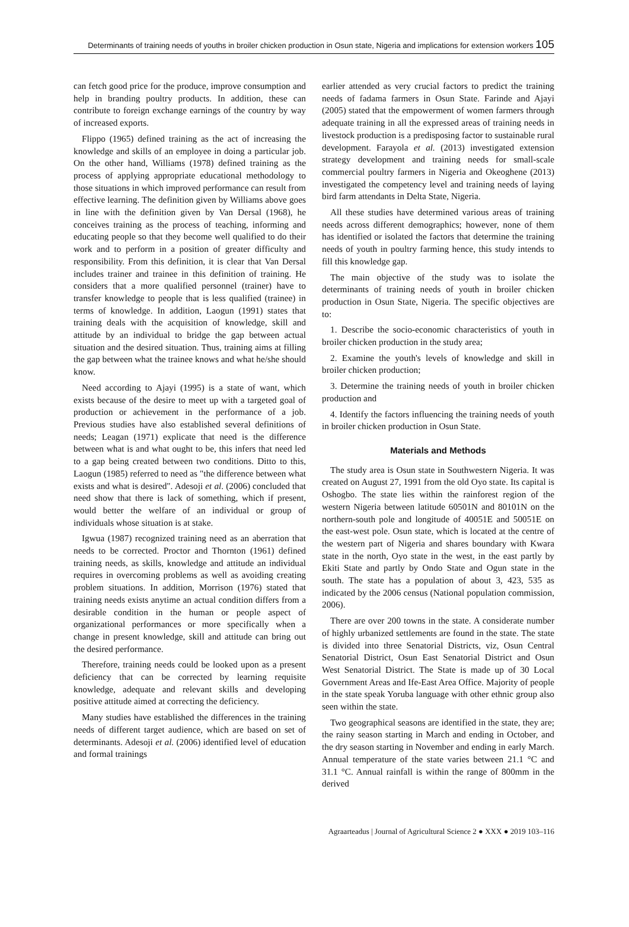Determinants of training needs of youths in broiler chicken production in Osun state, Nigeria and implications for extension workers 105
can fetch good price for the produce, improve consumption and help in branding poultry products. In addition, these can contribute to foreign exchange earnings of the country by way of increased exports.
Flippo (1965) defined training as the act of increasing the knowledge and skills of an employee in doing a particular job. On the other hand, Williams (1978) defined training as the process of applying appropriate educational methodology to those situations in which improved performance can result from effective learning. The definition given by Williams above goes in line with the definition given by Van Dersal (1968), he conceives training as the process of teaching, informing and educating people so that they become well qualified to do their work and to perform in a position of greater difficulty and responsibility. From this definition, it is clear that Van Dersal includes trainer and trainee in this definition of training. He considers that a more qualified personnel (trainer) have to transfer knowledge to people that is less qualified (trainee) in terms of knowledge. In addition, Laogun (1991) states that training deals with the acquisition of knowledge, skill and attitude by an individual to bridge the gap between actual situation and the desired situation. Thus, training aims at filling the gap between what the trainee knows and what he/she should know.
Need according to Ajayi (1995) is a state of want, which exists because of the desire to meet up with a targeted goal of production or achievement in the performance of a job. Previous studies have also established several definitions of needs; Leagan (1971) explicate that need is the difference between what is and what ought to be, this infers that need led to a gap being created between two conditions. Ditto to this, Laogun (1985) referred to need as "the difference between what exists and what is desired". Adesoji et al. (2006) concluded that need show that there is lack of something, which if present, would better the welfare of an individual or group of individuals whose situation is at stake.
Igwua (1987) recognized training need as an aberration that needs to be corrected. Proctor and Thornton (1961) defined training needs, as skills, knowledge and attitude an individual requires in overcoming problems as well as avoiding creating problem situations. In addition, Morrison (1976) stated that training needs exists anytime an actual condition differs from a desirable condition in the human or people aspect of organizational performances or more specifically when a change in present knowledge, skill and attitude can bring out the desired performance.
Therefore, training needs could be looked upon as a present deficiency that can be corrected by learning requisite knowledge, adequate and relevant skills and developing positive attitude aimed at correcting the deficiency.
Many studies have established the differences in the training needs of different target audience, which are based on set of determinants. Adesoji et al. (2006) identified level of education and formal trainings
earlier attended as very crucial factors to predict the training needs of fadama farmers in Osun State. Farinde and Ajayi (2005) stated that the empowerment of women farmers through adequate training in all the expressed areas of training needs in livestock production is a predisposing factor to sustainable rural development. Farayola et al. (2013) investigated extension strategy development and training needs for small-scale commercial poultry farmers in Nigeria and Okeoghene (2013) investigated the competency level and training needs of laying bird farm attendants in Delta State, Nigeria.
All these studies have determined various areas of training needs across different demographics; however, none of them has identified or isolated the factors that determine the training needs of youth in poultry farming hence, this study intends to fill this knowledge gap.
The main objective of the study was to isolate the determinants of training needs of youth in broiler chicken production in Osun State, Nigeria. The specific objectives are to:
1. Describe the socio-economic characteristics of youth in broiler chicken production in the study area;
2. Examine the youth's levels of knowledge and skill in broiler chicken production;
3. Determine the training needs of youth in broiler chicken production and
4. Identify the factors influencing the training needs of youth in broiler chicken production in Osun State.
Materials and Methods
The study area is Osun state in Southwestern Nigeria. It was created on August 27, 1991 from the old Oyo state. Its capital is Oshogbo. The state lies within the rainforest region of the western Nigeria between latitude 60501N and 80101N on the northern-south pole and longitude of 40051E and 50051E on the east-west pole. Osun state, which is located at the centre of the western part of Nigeria and shares boundary with Kwara state in the north, Oyo state in the west, in the east partly by Ekiti State and partly by Ondo State and Ogun state in the south. The state has a population of about 3, 423, 535 as indicated by the 2006 census (National population commission, 2006).
There are over 200 towns in the state. A considerate number of highly urbanized settlements are found in the state. The state is divided into three Senatorial Districts, viz, Osun Central Senatorial District, Osun East Senatorial District and Osun West Senatorial District. The State is made up of 30 Local Government Areas and Ife-East Area Office. Majority of people in the state speak Yoruba language with other ethnic group also seen within the state.
Two geographical seasons are identified in the state, they are; the rainy season starting in March and ending in October, and the dry season starting in November and ending in early March. Annual temperature of the state varies between 21.1 °C and 31.1 °C. Annual rainfall is within the range of 800mm in the derived
Agraarteadus | Journal of Agricultural Science 2 ● XXX ● 2019 103–116